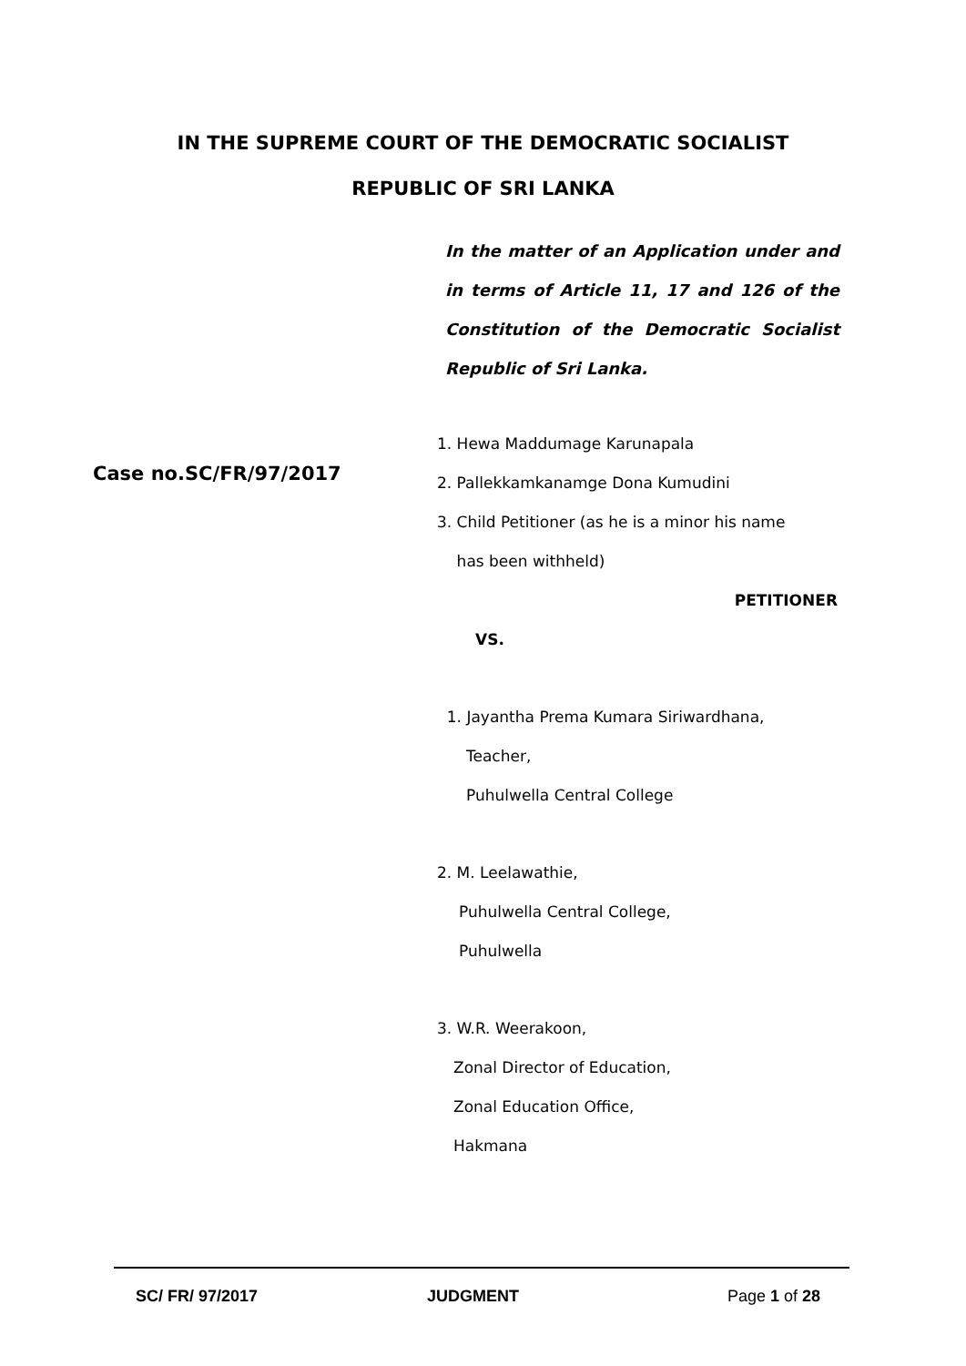IN THE SUPREME COURT OF THE DEMOCRATIC SOCIALIST
REPUBLIC OF SRI LANKA
In the matter of an Application under and in terms of Article 11, 17 and 126 of the Constitution of the Democratic Socialist Republic of Sri Lanka.
Case no.SC/FR/97/2017
1. Hewa Maddumage Karunapala
2. Pallekkamkanamge Dona Kumudini
3. Child Petitioner (as he is a minor his name
has been withheld)
PETITIONER
VS.
1. Jayantha Prema Kumara Siriwardhana,
Teacher,
Puhulwella Central College
2. M. Leelawathie,
Puhulwella Central College,
Puhulwella
3. W.R. Weerakoon,
Zonal Director of Education,
Zonal Education Office,
Hakmana
SC/ FR/ 97/2017 JUDGMENT Page 1 of 28